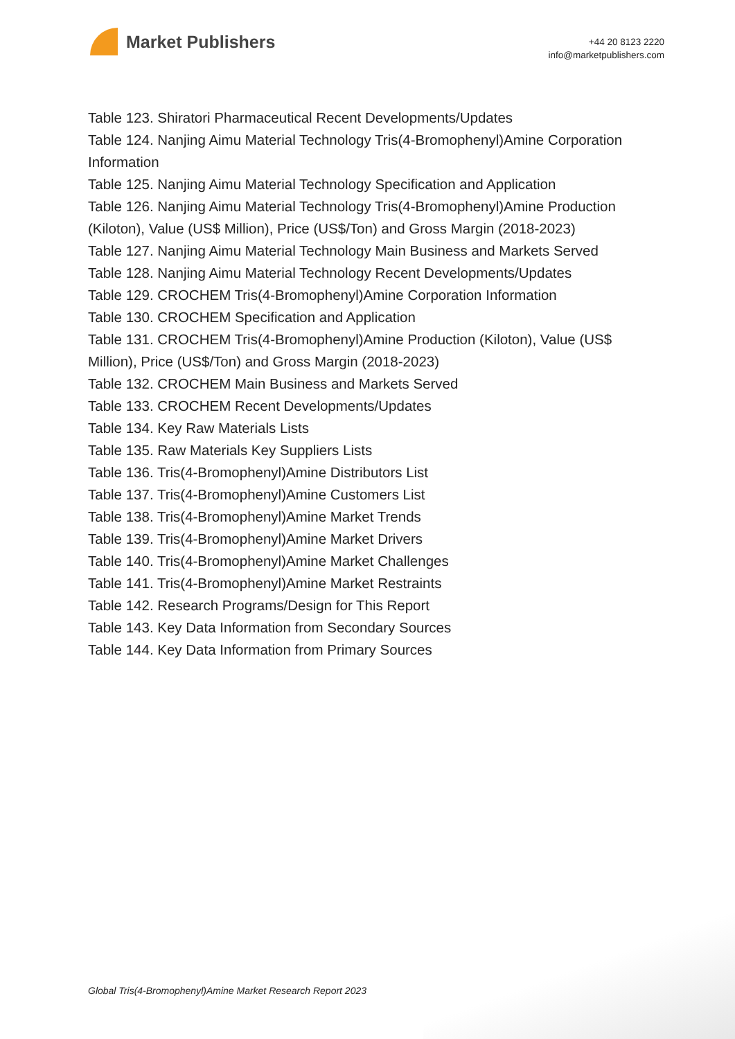Market Publishers
+44 20 8123 2220
info@marketpublishers.com
Table 123. Shiratori Pharmaceutical Recent Developments/Updates
Table 124. Nanjing Aimu Material Technology Tris(4-Bromophenyl)Amine Corporation Information
Table 125. Nanjing Aimu Material Technology Specification and Application
Table 126. Nanjing Aimu Material Technology Tris(4-Bromophenyl)Amine Production (Kiloton), Value (US$ Million), Price (US$/Ton) and Gross Margin (2018-2023)
Table 127. Nanjing Aimu Material Technology Main Business and Markets Served
Table 128. Nanjing Aimu Material Technology Recent Developments/Updates
Table 129. CROCHEM Tris(4-Bromophenyl)Amine Corporation Information
Table 130. CROCHEM Specification and Application
Table 131. CROCHEM Tris(4-Bromophenyl)Amine Production (Kiloton), Value (US$ Million), Price (US$/Ton) and Gross Margin (2018-2023)
Table 132. CROCHEM Main Business and Markets Served
Table 133. CROCHEM Recent Developments/Updates
Table 134. Key Raw Materials Lists
Table 135. Raw Materials Key Suppliers Lists
Table 136. Tris(4-Bromophenyl)Amine Distributors List
Table 137. Tris(4-Bromophenyl)Amine Customers List
Table 138. Tris(4-Bromophenyl)Amine Market Trends
Table 139. Tris(4-Bromophenyl)Amine Market Drivers
Table 140. Tris(4-Bromophenyl)Amine Market Challenges
Table 141. Tris(4-Bromophenyl)Amine Market Restraints
Table 142. Research Programs/Design for This Report
Table 143. Key Data Information from Secondary Sources
Table 144. Key Data Information from Primary Sources
Global Tris(4-Bromophenyl)Amine Market Research Report 2023